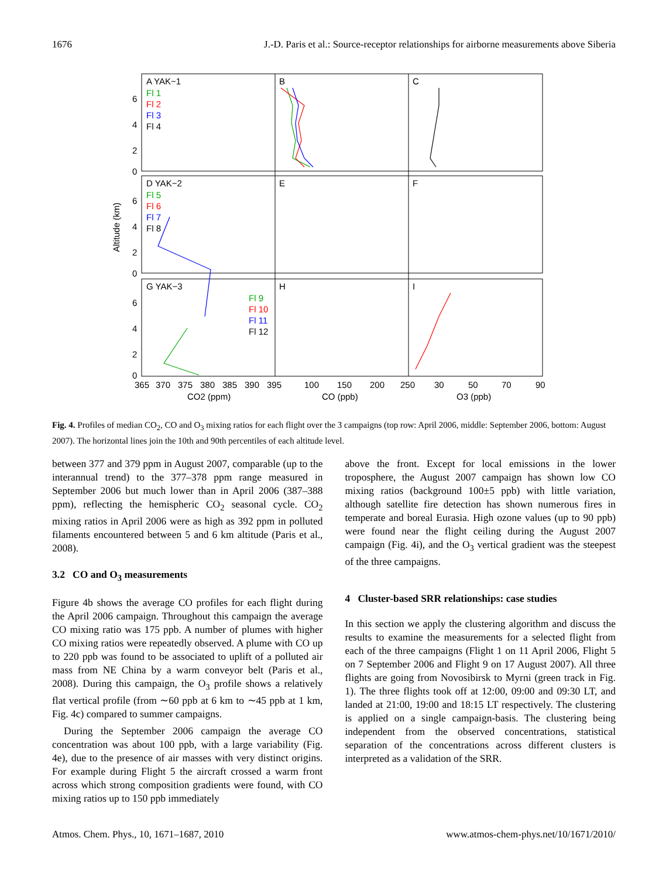1676 J.-D. Paris et al.: Source-receptor relationships for airborne measurements above Siberia
A YAK−1
B
C
D YAK−2
E
F
G YAK−3
H
I
Fl 1
Fl 2
Fl 3
Fl 4
Fl 5
Fl 6
Fl 7
Fl 8
Fl 9
Fl 10
Fl 11
Fl 12
6
4
2
0
6
4
2
0
6
4
2
0
Altitude (km)
365
370
375
380
385
390
395
100
150
200
250
30
50
70
90
CO2 (ppm)
CO (ppb)
O3 (ppb)
Fig. 4. Profiles of median CO<sub>2</sub>, CO and O<sub>3</sub> mixing ratios for each flight over the 3 campaigns (top row: April 2006, middle: September 2006, bottom: August 2007). The horizontal lines join the 10th and 90th percentiles of each altitude level.
between 377 and 379 ppm in August 2007, comparable (up to the interannual trend) to the 377–378 ppm range measured in September 2006 but much lower than in April 2006 (387–388 ppm), reflecting the hemispheric CO<sub>2</sub> seasonal cycle. CO<sub>2</sub> mixing ratios in April 2006 were as high as 392 ppm in polluted filaments encountered between 5 and 6 km altitude (Paris et al., 2008).
3.2 CO and O<sub>3</sub> measurements
Figure 4b shows the average CO profiles for each flight during the April 2006 campaign. Throughout this campaign the average CO mixing ratio was 175 ppb. A number of plumes with higher CO mixing ratios were repeatedly observed. A plume with CO up to 220 ppb was found to be associated to uplift of a polluted air mass from NE China by a warm conveyor belt (Paris et al., 2008). During this campaign, the O<sub>3</sub> profile shows a relatively flat vertical profile (from ∼60 ppb at 6 km to ∼45 ppb at 1 km, Fig. 4c) compared to summer campaigns.
During the September 2006 campaign the average CO concentration was about 100 ppb, with a large variability (Fig. 4e), due to the presence of air masses with very distinct origins. For example during Flight 5 the aircraft crossed a warm front across which strong composition gradients were found, with CO mixing ratios up to 150 ppb immediately
above the front. Except for local emissions in the lower troposphere, the August 2007 campaign has shown low CO mixing ratios (background 100±5 ppb) with little variation, although satellite fire detection has shown numerous fires in temperate and boreal Eurasia. High ozone values (up to 90 ppb) were found near the flight ceiling during the August 2007 campaign (Fig. 4i), and the O<sub>3</sub> vertical gradient was the steepest of the three campaigns.
4 Cluster-based SRR relationships: case studies
In this section we apply the clustering algorithm and discuss the results to examine the measurements for a selected flight from each of the three campaigns (Flight 1 on 11 April 2006, Flight 5 on 7 September 2006 and Flight 9 on 17 August 2007). All three flights are going from Novosibirsk to Myrni (green track in Fig. 1). The three flights took off at 12:00, 09:00 and 09:30 LT, and landed at 21:00, 19:00 and 18:15 LT respectively. The clustering is applied on a single campaign-basis. The clustering being independent from the observed concentrations, statistical separation of the concentrations across different clusters is interpreted as a validation of the SRR.
Atmos. Chem. Phys., 10, 1671–1687, 2010 www.atmos-chem-phys.net/10/1671/2010/